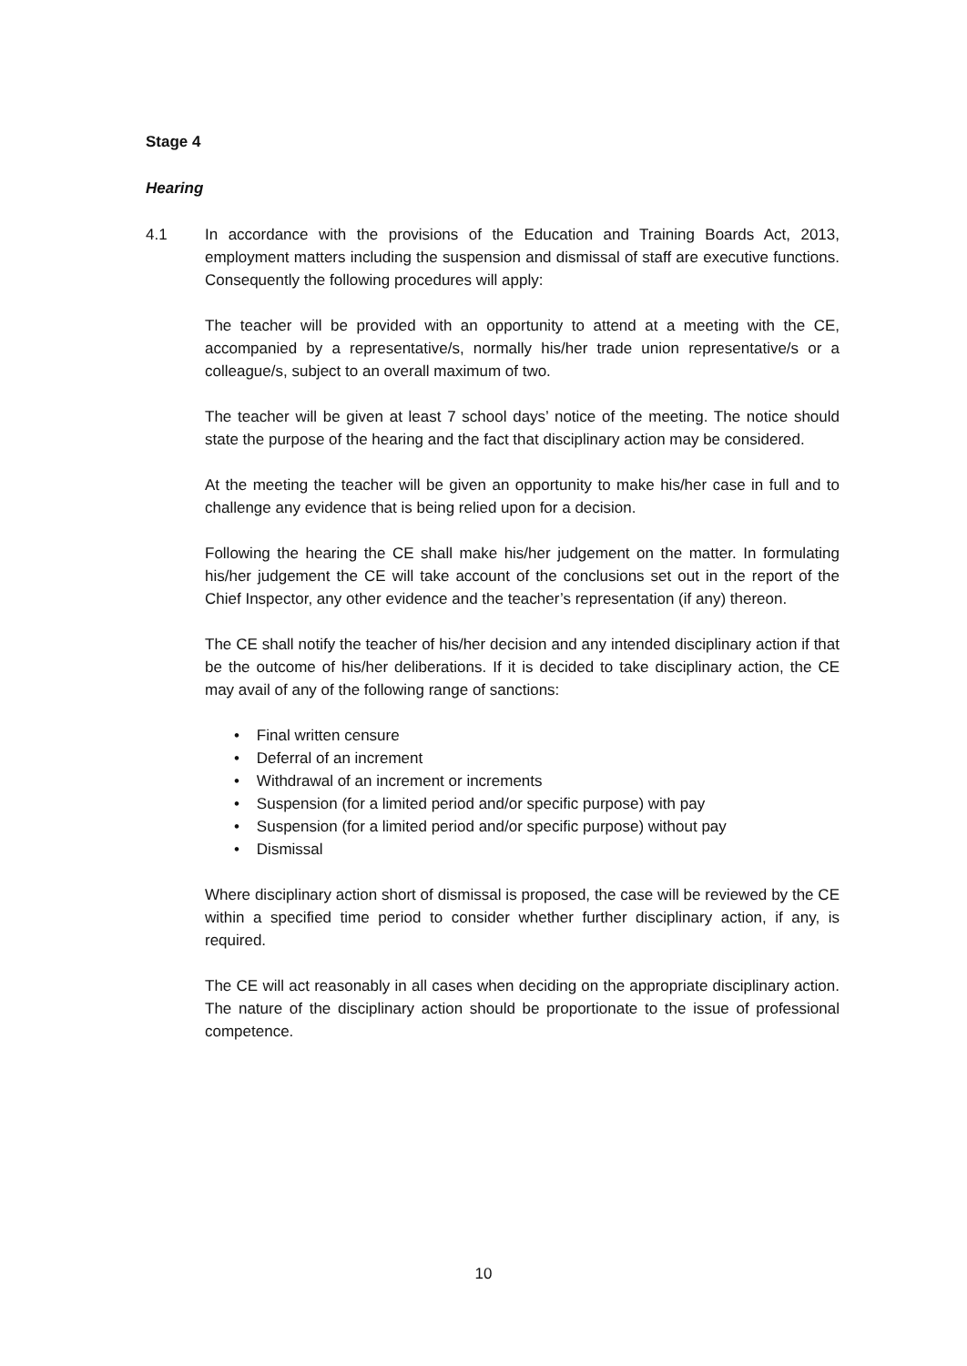Stage 4
Hearing
4.1 In accordance with the provisions of the Education and Training Boards Act, 2013, employment matters including the suspension and dismissal of staff are executive functions. Consequently the following procedures will apply:
The teacher will be provided with an opportunity to attend at a meeting with the CE, accompanied by a representative/s, normally his/her trade union representative/s or a colleague/s, subject to an overall maximum of two.
The teacher will be given at least 7 school days’ notice of the meeting. The notice should state the purpose of the hearing and the fact that disciplinary action may be considered.
At the meeting the teacher will be given an opportunity to make his/her case in full and to challenge any evidence that is being relied upon for a decision.
Following the hearing the CE shall make his/her judgement on the matter. In formulating his/her judgement the CE will take account of the conclusions set out in the report of the Chief Inspector, any other evidence and the teacher’s representation (if any) thereon.
The CE shall notify the teacher of his/her decision and any intended disciplinary action if that be the outcome of his/her deliberations. If it is decided to take disciplinary action, the CE may avail of any of the following range of sanctions:
• Final written censure
• Deferral of an increment
• Withdrawal of an increment or increments
• Suspension (for a limited period and/or specific purpose) with pay
• Suspension (for a limited period and/or specific purpose) without pay
• Dismissal
Where disciplinary action short of dismissal is proposed, the case will be reviewed by the CE within a specified time period to consider whether further disciplinary action, if any, is required.
The CE will act reasonably in all cases when deciding on the appropriate disciplinary action. The nature of the disciplinary action should be proportionate to the issue of professional competence.
10